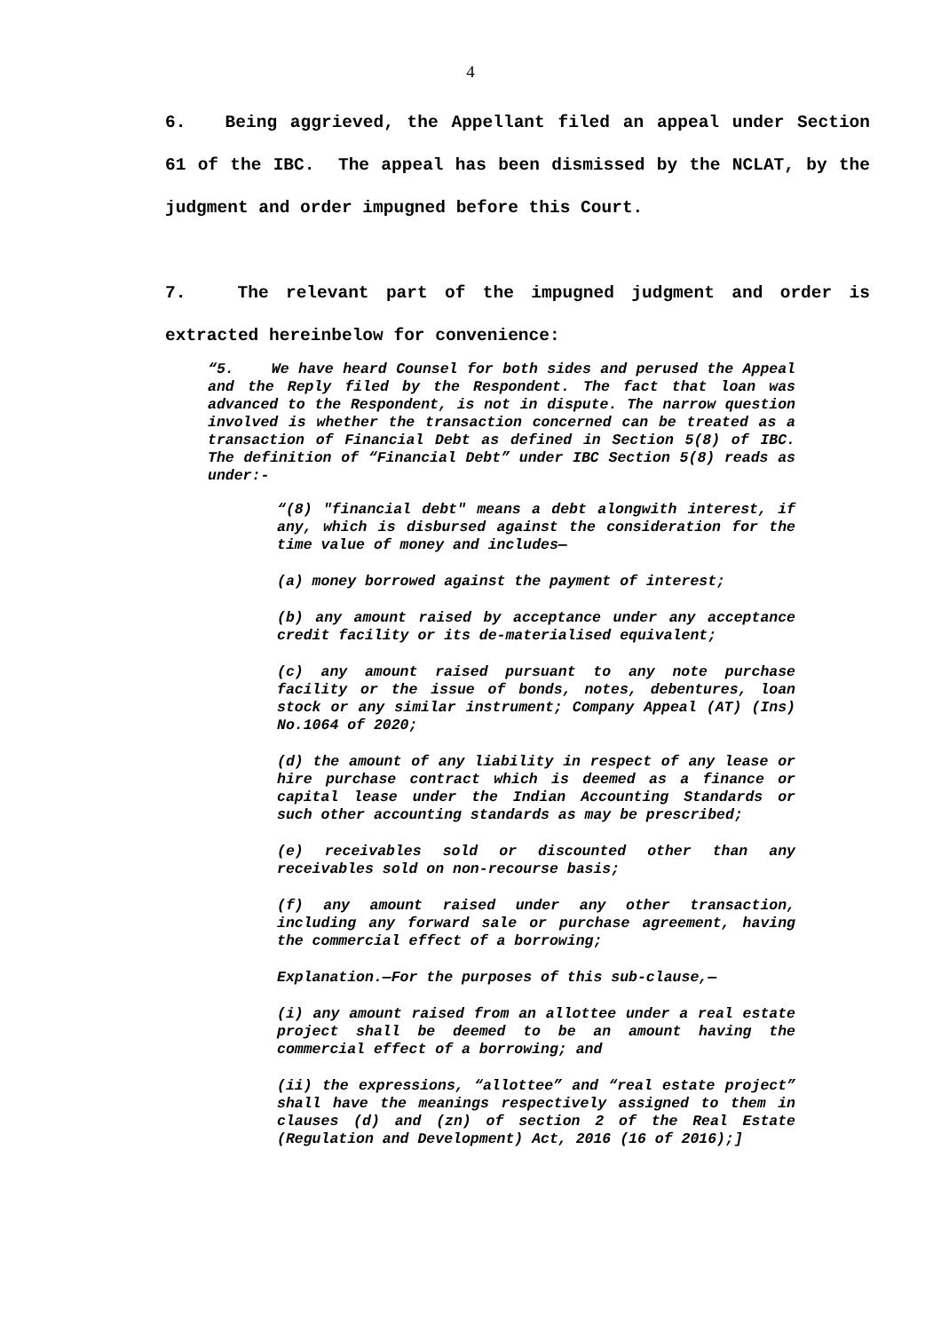4
6. Being aggrieved, the Appellant filed an appeal under Section 61 of the IBC. The appeal has been dismissed by the NCLAT, by the judgment and order impugned before this Court.
7. The relevant part of the impugned judgment and order is extracted hereinbelow for convenience:
“5. We have heard Counsel for both sides and perused the Appeal and the Reply filed by the Respondent. The fact that loan was advanced to the Respondent, is not in dispute. The narrow question involved is whether the transaction concerned can be treated as a transaction of Financial Debt as defined in Section 5(8) of IBC. The definition of “Financial Debt” under IBC Section 5(8) reads as under:-
“(8) "financial debt" means a debt alongwith interest, if any, which is disbursed against the consideration for the time value of money and includes—
(a) money borrowed against the payment of interest;
(b) any amount raised by acceptance under any acceptance credit facility or its de-materialised equivalent;
(c) any amount raised pursuant to any note purchase facility or the issue of bonds, notes, debentures, loan stock or any similar instrument; Company Appeal (AT) (Ins) No.1064 of 2020;
(d) the amount of any liability in respect of any lease or hire purchase contract which is deemed as a finance or capital lease under the Indian Accounting Standards or such other accounting standards as may be prescribed;
(e) receivables sold or discounted other than any receivables sold on non-recourse basis;
(f) any amount raised under any other transaction, including any forward sale or purchase agreement, having the commercial effect of a borrowing;
Explanation.—For the purposes of this sub-clause,—
(i) any amount raised from an allottee under a real estate project shall be deemed to be an amount having the commercial effect of a borrowing; and
(ii) the expressions, “allottee” and “real estate project” shall have the meanings respectively assigned to them in clauses (d) and (zn) of section 2 of the Real Estate (Regulation and Development) Act, 2016 (16 of 2016);]